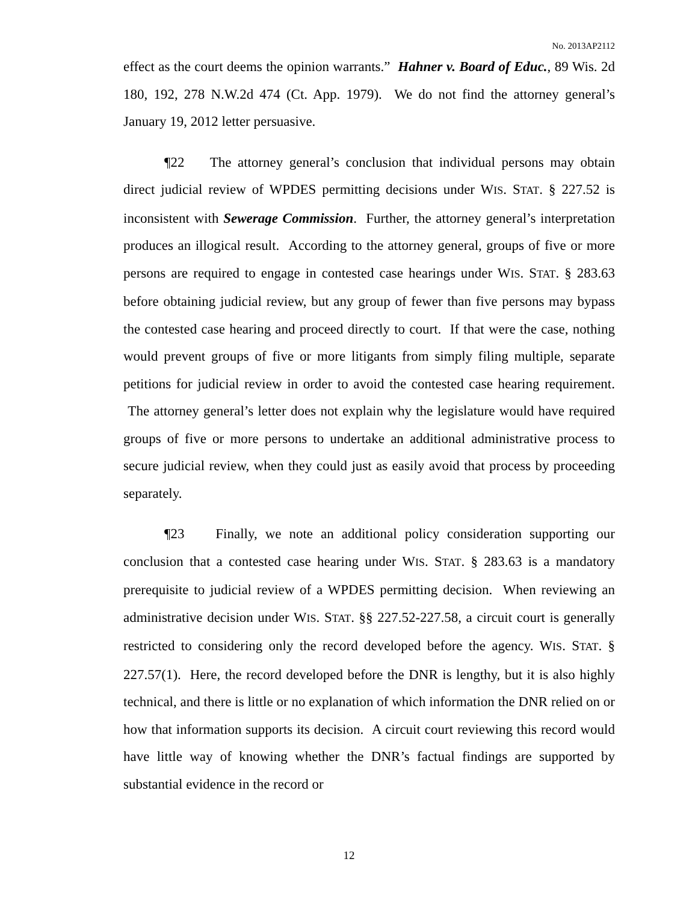No. 2013AP2112
effect as the court deems the opinion warrants.” Hahner v. Board of Educ., 89 Wis. 2d 180, 192, 278 N.W.2d 474 (Ct. App. 1979). We do not find the attorney general’s January 19, 2012 letter persuasive.
¶22 The attorney general’s conclusion that individual persons may obtain direct judicial review of WPDES permitting decisions under WIS. STAT. § 227.52 is inconsistent with Sewerage Commission. Further, the attorney general’s interpretation produces an illogical result. According to the attorney general, groups of five or more persons are required to engage in contested case hearings under WIS. STAT. § 283.63 before obtaining judicial review, but any group of fewer than five persons may bypass the contested case hearing and proceed directly to court. If that were the case, nothing would prevent groups of five or more litigants from simply filing multiple, separate petitions for judicial review in order to avoid the contested case hearing requirement. The attorney general’s letter does not explain why the legislature would have required groups of five or more persons to undertake an additional administrative process to secure judicial review, when they could just as easily avoid that process by proceeding separately.
¶23 Finally, we note an additional policy consideration supporting our conclusion that a contested case hearing under WIS. STAT. § 283.63 is a mandatory prerequisite to judicial review of a WPDES permitting decision. When reviewing an administrative decision under WIS. STAT. §§ 227.52-227.58, a circuit court is generally restricted to considering only the record developed before the agency. WIS. STAT. § 227.57(1). Here, the record developed before the DNR is lengthy, but it is also highly technical, and there is little or no explanation of which information the DNR relied on or how that information supports its decision. A circuit court reviewing this record would have little way of knowing whether the DNR’s factual findings are supported by substantial evidence in the record or
12